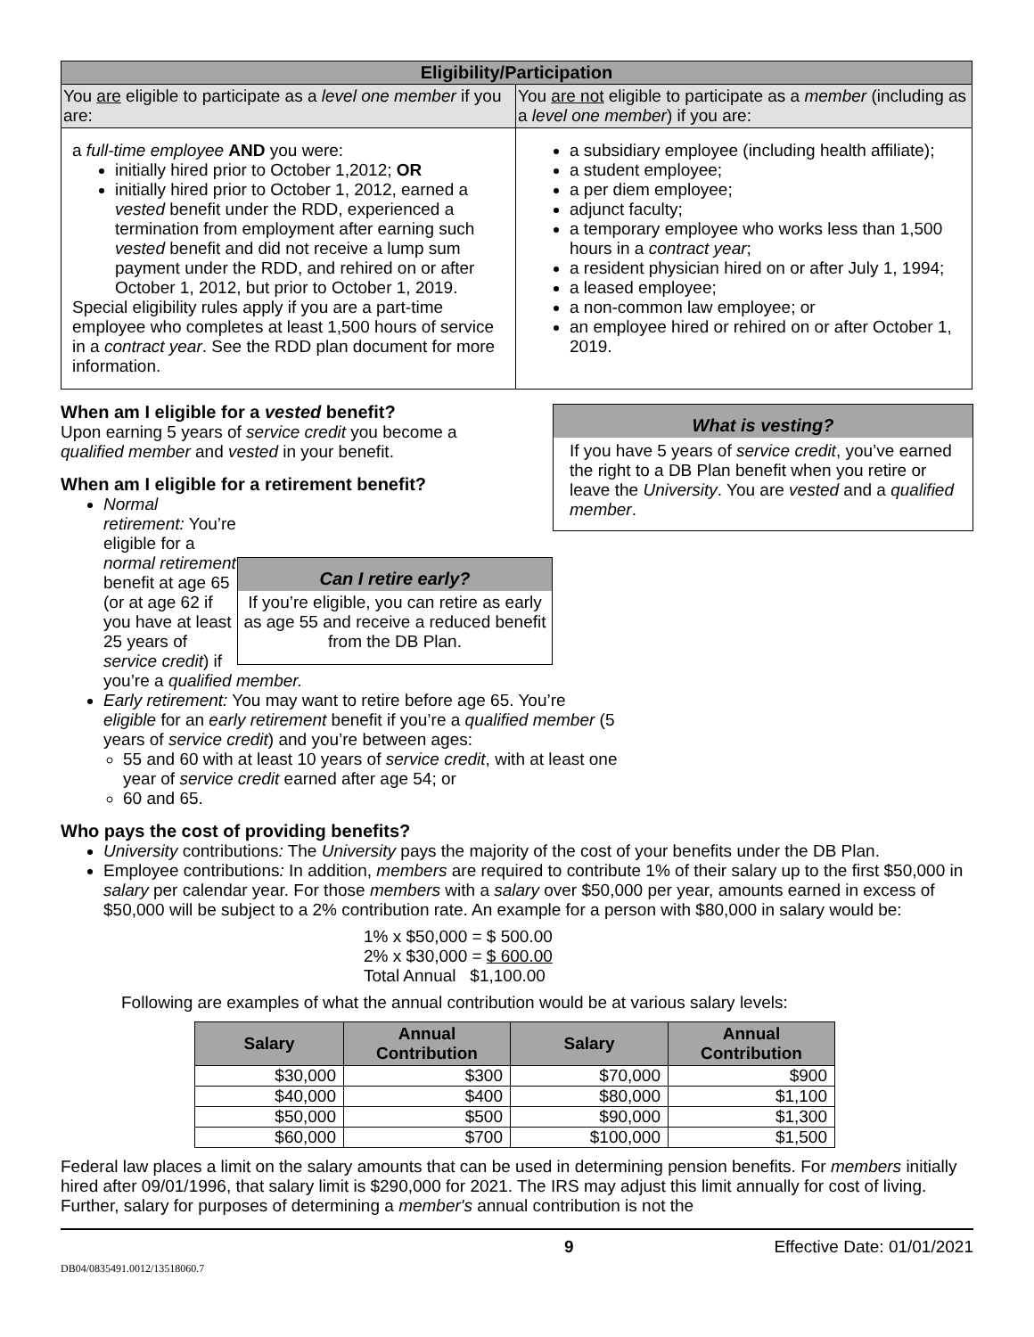| Eligibility/Participation | |
| --- | --- |
| You are eligible to participate as a level one member if you are: | You are not eligible to participate as a member (including as a level one member ) if you are: |
| a full-time employee AND you were: initially hired prior to October 1,2012; OR initially hired prior to October 1, 2012, earned a vested benefit under the RDD, experienced a termination from employment after earning such vested benefit and did not receive a lump sum payment under the RDD, and rehired on or after October 1, 2012, but prior to October 1, 2019. Special eligibility rules apply if you are a part-time employee who completes at least 1,500 hours of service in a contract year . See the RDD plan document for more information. | a subsidiary employee (including health affiliate); a student employee; a per diem employee; adjunct faculty; a temporary employee who works less than 1,500 hours in a contract year ; a resident physician hired on or after July 1, 1994; a leased employee; a non-common law employee; or an employee hired or rehired on or after October 1, 2019. |
What is vesting?
If you have 5 years of service credit, you’ve earned the right to a DB Plan benefit when you retire or leave the University. You are vested and a qualified member.
When am I eligible for a vested benefit?
Upon earning 5 years of service credit you become a qualified member and vested in your benefit.
When am I eligible for a retirement benefit?
Can I retire early?
If you’re eligible, you can retire as early as age 55 and receive a reduced benefit from the DB Plan.
Normal retirement: You’re eligible for a normal retirement benefit at age 65 (or at age 62 if you have at least 25 years of service credit) if you’re a qualified member.
Early retirement: You may want to retire before age 65. You’re eligible for an early retirement benefit if you’re a qualified member (5 years of service credit) and you’re between ages:
55 and 60 with at least 10 years of service credit, with at least one year of service credit earned after age 54; or
60 and 65.
Who pays the cost of providing benefits?
University contributions: The University pays the majority of the cost of your benefits under the DB Plan.
Employee contributions: In addition, members are required to contribute 1% of their salary up to the first $50,000 in salary per calendar year. For those members with a salary over $50,000 per year, amounts earned in excess of $50,000 will be subject to a 2% contribution rate. An example for a person with $80,000 in salary would be:
1% x $50,000 = $ 500.00
2% x $30,000 = $ 600.00
Total Annual $1,100.00
Following are examples of what the annual contribution would be at various salary levels:
| Salary | Annual Contribution | Salary | Annual Contribution |
| --- | --- | --- | --- |
| $30,000 | $300 | $70,000 | $900 |
| $40,000 | $400 | $80,000 | $1,100 |
| $50,000 | $500 | $90,000 | $1,300 |
| $60,000 | $700 | $100,000 | $1,500 |
Federal law places a limit on the salary amounts that can be used in determining pension benefits. For members initially hired after 09/01/1996, that salary limit is $290,000 for 2021. The IRS may adjust this limit annually for cost of living. Further, salary for purposes of determining a member's annual contribution is not the
9 Effective Date: 01/01/2021
DB04/0835491.0012/13518060.7